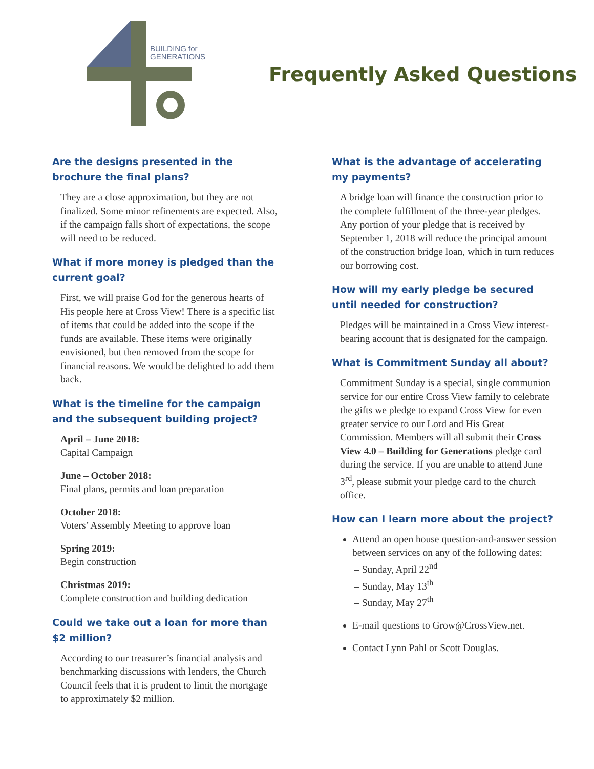BUILDING for
GENERATIONS
Frequently Asked Questions
Are the designs presented in the brochure the final plans?
They are a close approximation, but they are not finalized. Some minor refinements are expected. Also, if the campaign falls short of expectations, the scope will need to be reduced.
What if more money is pledged than the current goal?
First, we will praise God for the generous hearts of His people here at Cross View! There is a specific list of items that could be added into the scope if the funds are available. These items were originally envisioned, but then removed from the scope for financial reasons. We would be delighted to add them back.
What is the timeline for the campaign and the subsequent building project?
April – June 2018:
Capital Campaign
June – October 2018:
Final plans, permits and loan preparation
October 2018:
Voters’ Assembly Meeting to approve loan
Spring 2019:
Begin construction
Christmas 2019:
Complete construction and building dedication
Could we take out a loan for more than $2 million?
According to our treasurer’s financial analysis and benchmarking discussions with lenders, the Church Council feels that it is prudent to limit the mortgage to approximately $2 million.
What is the advantage of accelerating my payments?
A bridge loan will finance the construction prior to the complete fulfillment of the three-year pledges. Any portion of your pledge that is received by September 1, 2018 will reduce the principal amount of the construction bridge loan, which in turn reduces our borrowing cost.
How will my early pledge be secured until needed for construction?
Pledges will be maintained in a Cross View interest-bearing account that is designated for the campaign.
What is Commitment Sunday all about?
Commitment Sunday is a special, single communion service for our entire Cross View family to celebrate the gifts we pledge to expand Cross View for even greater service to our Lord and His Great Commission. Members will all submit their Cross View 4.0 – Building for Generations pledge card during the service. If you are unable to attend June 3<sup>rd</sup>, please submit your pledge card to the church office.
How can I learn more about the project?
Attend an open house question-and-answer session between services on any of the following dates:
– Sunday, April 22<sup>nd</sup>
– Sunday, May 13<sup>th</sup>
– Sunday, May 27<sup>th</sup>
E-mail questions to Grow@CrossView.net.
Contact Lynn Pahl or Scott Douglas.